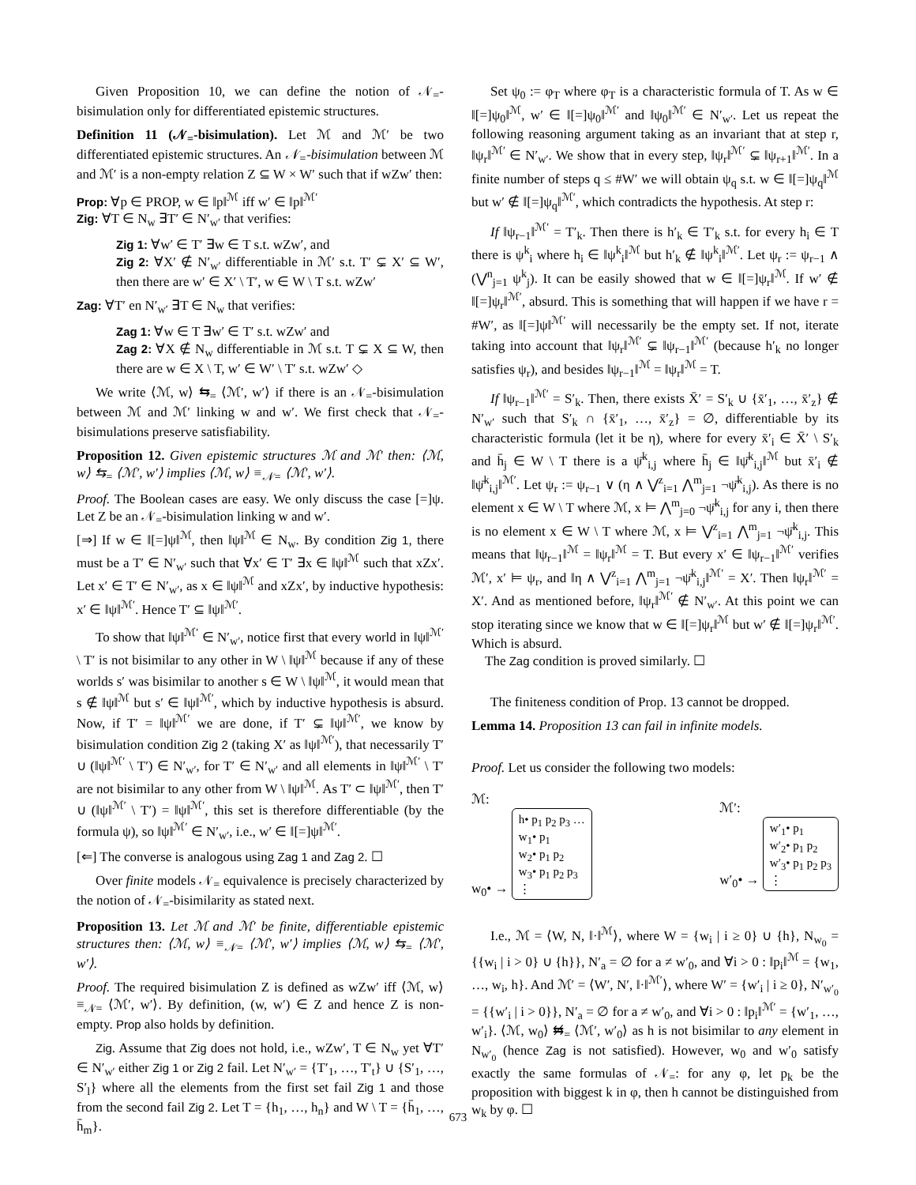Given Proposition 10, we can define the notion of 𝒩<sub>=</sub>-bisimulation only for differentiated epistemic structures.
Definition 11 (𝒩<sub>=</sub>-bisimulation). Let ℳ and ℳ′ be two differentiated epistemic structures. An 𝒩<sub>=</sub>-bisimulation between ℳ and ℳ′ is a non-empty relation Z ⊆ W × W′ such that if wZw′ then:
Prop: ∀p ∈ PROP, w ∈ ‖p‖<sup>ℳ</sup> iff w′ ∈ ‖p‖<sup>ℳ′</sup>
Zig: ∀T ∈ N<sub>w</sub> ∃T′ ∈ N′<sub>w′</sub> that verifies:
Zig 1: ∀w′ ∈ T′ ∃w ∈ T s.t. wZw′, and
Zig 2: ∀X′ ∉ N′<sub>w′</sub> differentiable in ℳ′ s.t. T′ ⊊ X′ ⊆ W′, then there are w′ ∈ X′ \ T′, w ∈ W \ T s.t. wZw′
Zag: ∀T′ en N′<sub>w′</sub> ∃T ∈ N<sub>w</sub> that verifies:
Zag 1: ∀w ∈ T ∃w′ ∈ T′ s.t. wZw′ and
Zag 2: ∀X ∉ N<sub>w</sub> differentiable in ℳ s.t. T ⊊ X ⊆ W, then there are w ∈ X \ T, w′ ∈ W′ \ T′ s.t. wZw′ ◇
We write ⟨ℳ, w⟩ ⇆<sub>=</sub> ⟨ℳ′, w′⟩ if there is an 𝒩<sub>=</sub>-bisimulation between ℳ and ℳ′ linking w and w′. We first check that 𝒩<sub>=</sub>-bisimulations preserve satisfiability.
Proposition 12. Given epistemic structures ℳ and ℳ′ then: ⟨ℳ, w⟩ ⇆<sub>=</sub> ⟨ℳ′, w′⟩ implies ⟨ℳ, w⟩ ≡<sub>𝒩=</sub> ⟨ℳ′, w′⟩.
Proof. The Boolean cases are easy. We only discuss the case [=]ψ. Let Z be an 𝒩<sub>=</sub>-bisimulation linking w and w′.
[⇒] If w ∈ ‖[=]ψ‖<sup>ℳ</sup>, then ‖ψ‖<sup>ℳ</sup> ∈ N<sub>w</sub>. By condition Zig 1, there must be a T′ ∈ N′<sub>w′</sub> such that ∀x′ ∈ T′ ∃x ∈ ‖ψ‖<sup>ℳ</sup> such that xZx′. Let x′ ∈ T′ ∈ N′<sub>w′</sub>, as x ∈ ‖ψ‖<sup>ℳ</sup> and xZx′, by inductive hypothesis: x′ ∈ ‖ψ‖<sup>ℳ′</sup>. Hence T′ ⊆ ‖ψ‖<sup>ℳ′</sup>.
To show that ‖ψ‖<sup>ℳ′</sup> ∈ N′<sub>w′</sub>, notice first that every world in ‖ψ‖<sup>ℳ′</sup> \ T′ is not bisimilar to any other in W \ ‖ψ‖<sup>ℳ</sup> because if any of these worlds s′ was bisimilar to another s ∈ W \ ‖ψ‖<sup>ℳ</sup>, it would mean that s ∉ ‖ψ‖<sup>ℳ</sup> but s′ ∈ ‖ψ‖<sup>ℳ′</sup>, which by inductive hypothesis is absurd. Now, if T′ = ‖ψ‖<sup>ℳ′</sup> we are done, if T′ ⊊ ‖ψ‖<sup>ℳ′</sup>, we know by bisimulation condition Zig 2 (taking X′ as ‖ψ‖<sup>ℳ′</sup>), that necessarily T′ ∪ (‖ψ‖<sup>ℳ′</sup> \ T′) ∈ N′<sub>w′</sub>, for T′ ∈ N′<sub>w′</sub> and all elements in ‖ψ‖<sup>ℳ′</sup> \ T′ are not bisimilar to any other from W \ ‖ψ‖<sup>ℳ</sup>. As T′ ⊂ ‖ψ‖<sup>ℳ′</sup>, then T′ ∪ (‖ψ‖<sup>ℳ′</sup> \ T′) = ‖ψ‖<sup>ℳ′</sup>, this set is therefore differentiable (by the formula ψ), so ‖ψ‖<sup>ℳ′</sup> ∈ N′<sub>w′</sub>, i.e., w′ ∈ ‖[=]ψ‖<sup>ℳ′</sup>.
[⇐] The converse is analogous using Zag 1 and Zag 2. ☐
Over finite models 𝒩<sub>=</sub> equivalence is precisely characterized by the notion of 𝒩<sub>=</sub>-bisimilarity as stated next.
Proposition 13. Let ℳ and ℳ′ be finite, differentiable epistemic structures then: ⟨ℳ, w⟩ ≡<sub>𝒩=</sub> ⟨ℳ′, w′⟩ implies ⟨ℳ, w⟩ ⇆<sub>=</sub> ⟨ℳ′, w′⟩.
Proof. The required bisimulation Z is defined as wZw′ iff ⟨ℳ, w⟩ ≡<sub>𝒩=</sub> ⟨ℳ′, w′⟩. By definition, (w, w′) ∈ Z and hence Z is non-empty. Prop also holds by definition.
Zig. Assume that Zig does not hold, i.e., wZw′, T ∈ N<sub>w</sub> yet ∀T′ ∈ N′<sub>w′</sub> either Zig 1 or Zig 2 fail. Let N′<sub>w′</sub> = {T′<sub>1</sub>, …, T′<sub>t</sub>} ∪ {S′<sub>1</sub>, …, S′<sub>l</sub>} where all the elements from the first set fail Zig 1 and those from the second fail Zig 2. Let T = {h<sub>1</sub>, …, h<sub>n</sub>} and W \ T = {h̄<sub>1</sub>, …, h̄<sub>m</sub>}.
Set ψ<sub>0</sub> := φ<sub>T</sub> where φ<sub>T</sub> is a characteristic formula of T. As w ∈ ‖[=]ψ<sub>0</sub>‖<sup>ℳ</sup>, w′ ∈ ‖[=]ψ<sub>0</sub>‖<sup>ℳ′</sup> and ‖ψ<sub>0</sub>‖<sup>ℳ′</sup> ∈ N′<sub>w′</sub>. Let us repeat the following reasoning argument taking as an invariant that at step r, ‖ψ<sub>r</sub>‖<sup>ℳ′</sup> ∈ N′<sub>w′</sub>. We show that in every step, ‖ψ<sub>r</sub>‖<sup>ℳ′</sup> ⊊ ‖ψ<sub>r+1</sub>‖<sup>ℳ′</sup>. In a finite number of steps q ≤ #W′ we will obtain ψ<sub>q</sub> s.t. w ∈ ‖[=]ψ<sub>q</sub>‖<sup>ℳ</sup> but w′ ∉ ‖[=]ψ<sub>q</sub>‖<sup>ℳ′</sup>, which contradicts the hypothesis. At step r:
If ‖ψ<sub>r−1</sub>‖<sup>ℳ′</sup> = T′<sub>k</sub>. Then there is h′<sub>k</sub> ∈ T′<sub>k</sub> s.t. for every h<sub>i</sub> ∈ T there is ψ<sup>k</sup><sub>i</sub> where h<sub>i</sub> ∈ ‖ψ<sup>k</sup><sub>i</sub>‖<sup>ℳ</sup> but h′<sub>k</sub> ∉ ‖ψ<sup>k</sup><sub>i</sub>‖<sup>ℳ′</sup>. Let ψ<sub>r</sub> := ψ<sub>r−1</sub> ∧ (⋁<sup>n</sup><sub>j=1</sub> ψ<sup>k</sup><sub>j</sub>). It can be easily showed that w ∈ ‖[=]ψ<sub>r</sub>‖<sup>ℳ</sup>. If w′ ∉ ‖[=]ψ<sub>r</sub>‖<sup>ℳ′</sup>, absurd. This is something that will happen if we have r = #W′, as ‖[=]ψ‖<sup>ℳ′</sup> will necessarily be the empty set. If not, iterate taking into account that ‖ψ<sub>r</sub>‖<sup>ℳ′</sup> ⊊ ‖ψ<sub>r−1</sub>‖<sup>ℳ′</sup> (because h′<sub>k</sub> no longer satisfies ψ<sub>r</sub>), and besides ‖ψ<sub>r−1</sub>‖<sup>ℳ</sup> = ‖ψ<sub>r</sub>‖<sup>ℳ</sup> = T.
If ‖ψ<sub>r−1</sub>‖<sup>ℳ′</sup> = S′<sub>k</sub>. Then, there exists X̄′ = S′<sub>k</sub> ∪ {x̄′<sub>1</sub>, …, x̄′<sub>z</sub>} ∉ N′<sub>w′</sub> such that S′<sub>k</sub> ∩ {x̄′<sub>1</sub>, …, x̄′<sub>z</sub>} = ∅, differentiable by its characteristic formula (let it be η), where for every x̄′<sub>i</sub> ∈ X̄′ \ S′<sub>k</sub> and h̄<sub>j</sub> ∈ W \ T there is a ψ̄<sup>k</sup><sub>i,j</sub> where h̄<sub>j</sub> ∈ ‖ψ̄<sup>k</sup><sub>i,j</sub>‖<sup>ℳ</sup> but x̄′<sub>i</sub> ∉ ‖ψ̄<sup>k</sup><sub>i,j</sub>‖<sup>ℳ′</sup>. Let ψ<sub>r</sub> := ψ<sub>r−1</sub> ∨ (η ∧ ⋁<sup>z</sup><sub>i=1</sub> ⋀<sup>m</sup><sub>j=1</sub> ¬ψ̄<sup>k</sup><sub>i,j</sub>). As there is no element x ∈ W \ T where ℳ, x ⊨ ⋀<sup>m</sup><sub>j=0</sub> ¬ψ̄<sup>k</sup><sub>i,j</sub> for any i, then there is no element x ∈ W \ T where ℳ, x ⊨ ⋁<sup>z</sup><sub>i=1</sub> ⋀<sup>m</sup><sub>j=1</sub> ¬ψ̄<sup>k</sup><sub>i,j</sub>. This means that ‖ψ<sub>r−1</sub>‖<sup>ℳ</sup> = ‖ψ<sub>r</sub>‖<sup>ℳ</sup> = T. But every x′ ∈ ‖ψ<sub>r−1</sub>‖<sup>ℳ′</sup> verifies ℳ′, x′ ⊨ ψ<sub>r</sub>, and ‖η ∧ ⋁<sup>z</sup><sub>i=1</sub> ⋀<sup>m</sup><sub>j=1</sub> ¬ψ̄<sup>k</sup><sub>i,j</sub>‖<sup>ℳ′</sup> = X′. Then ‖ψ<sub>r</sub>‖<sup>ℳ′</sup> = X′. And as mentioned before, ‖ψ<sub>r</sub>‖<sup>ℳ′</sup> ∉ N′<sub>w′</sub>. At this point we can stop iterating since we know that w ∈ ‖[=]ψ<sub>r</sub>‖<sup>ℳ</sup> but w′ ∉ ‖[=]ψ<sub>r</sub>‖<sup>ℳ′</sup>. Which is absurd.
The Zag condition is proved similarly. ☐
The finiteness condition of Prop. 13 cannot be dropped.
Lemma 14. Proposition 13 can fail in infinite models.
Proof. Let us consider the following two models:
ℳ:
w<sub>0</sub>• → h• p<sub>1</sub> p<sub>2</sub> p<sub>3</sub> …
w<sub>1</sub>• p<sub>1</sub>
w<sub>2</sub>• p<sub>1</sub> p<sub>2</sub>
w<sub>3</sub>• p<sub>1</sub> p<sub>2</sub> p<sub>3</sub>
⋮
ℳ′:
w′<sub>0</sub>• → w′<sub>1</sub>• p<sub>1</sub>
w′<sub>2</sub>• p<sub>1</sub> p<sub>2</sub>
w′<sub>3</sub>• p<sub>1</sub> p<sub>2</sub> p<sub>3</sub>
⋮
I.e., ℳ = ⟨W, N, ‖·‖<sup>ℳ</sup>⟩, where W = {w<sub>i</sub> | i ≥ 0} ∪ {h}, N<sub>w<sub>0</sub></sub> = {{w<sub>i</sub> | i > 0} ∪ {h}}, N′<sub>a</sub> = ∅ for a ≠ w′<sub>0</sub>, and ∀i > 0 : ‖p<sub>i</sub>‖<sup>ℳ</sup> = {w<sub>1</sub>, …, w<sub>i</sub>, h}. And ℳ′ = ⟨W′, N′, ‖·‖<sup>ℳ′</sup>⟩, where W′ = {w′<sub>i</sub> | i ≥ 0}, N′<sub>w′<sub>0</sub></sub> = {{w′<sub>i</sub> | i > 0}}, N′<sub>a</sub> = ∅ for a ≠ w′<sub>0</sub>, and ∀i > 0 : ‖p<sub>i</sub>‖<sup>ℳ′</sup> = {w′<sub>1</sub>, …, w′<sub>i</sub>}. ⟨ℳ, w<sub>0</sub>⟩ ⇆̸<sub>=</sub> ⟨ℳ′, w′<sub>0</sub>⟩ as h is not bisimilar to any element in N<sub>w′<sub>0</sub></sub> (hence Zag is not satisfied). However, w<sub>0</sub> and w′<sub>0</sub> satisfy exactly the same formulas of 𝒩<sub>=</sub>: for any φ, let p<sub>k</sub> be the proposition with biggest k in φ, then h cannot be distinguished from w<sub>k</sub> by φ. ☐
673